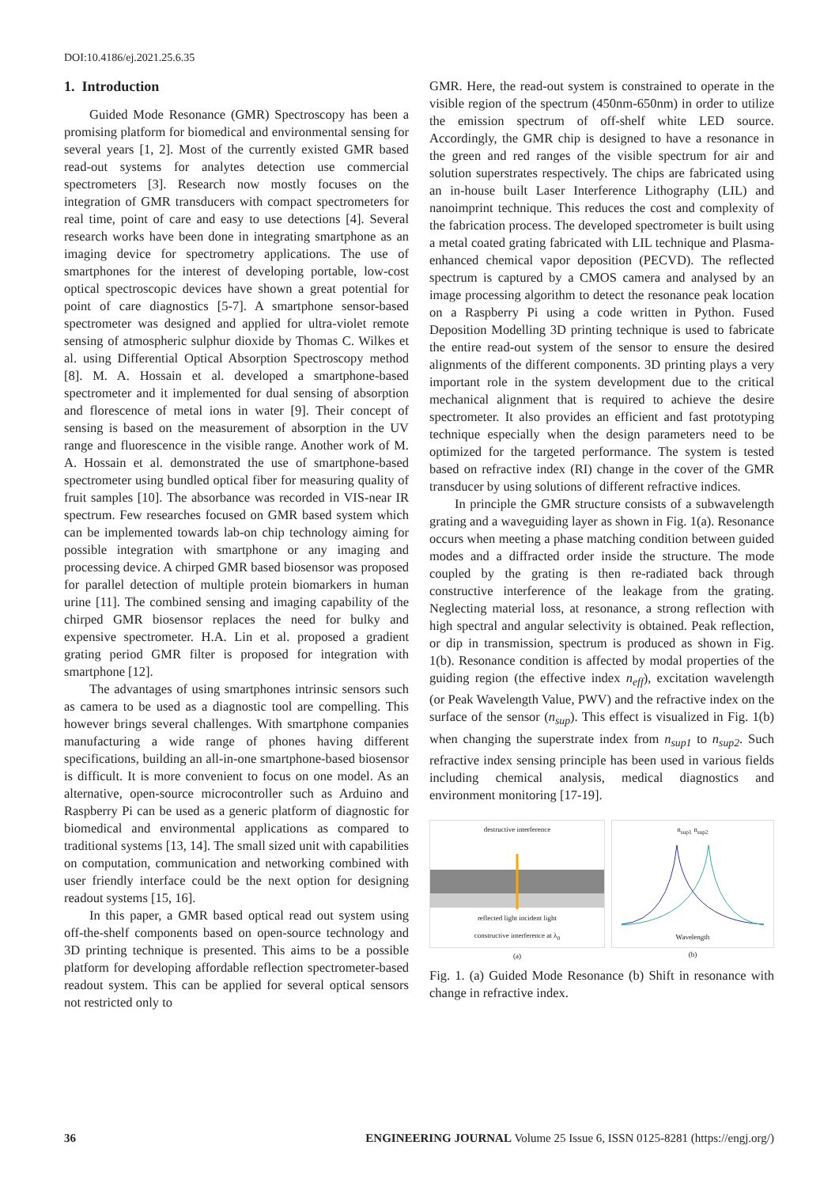DOI:10.4186/ej.2021.25.6.35
1. Introduction
Guided Mode Resonance (GMR) Spectroscopy has been a promising platform for biomedical and environmental sensing for several years [1, 2]. Most of the currently existed GMR based read-out systems for analytes detection use commercial spectrometers [3]. Research now mostly focuses on the integration of GMR transducers with compact spectrometers for real time, point of care and easy to use detections [4]. Several research works have been done in integrating smartphone as an imaging device for spectrometry applications. The use of smartphones for the interest of developing portable, low-cost optical spectroscopic devices have shown a great potential for point of care diagnostics [5-7]. A smartphone sensor-based spectrometer was designed and applied for ultra-violet remote sensing of atmospheric sulphur dioxide by Thomas C. Wilkes et al. using Differential Optical Absorption Spectroscopy method [8]. M. A. Hossain et al. developed a smartphone-based spectrometer and it implemented for dual sensing of absorption and florescence of metal ions in water [9]. Their concept of sensing is based on the measurement of absorption in the UV range and fluorescence in the visible range. Another work of M. A. Hossain et al. demonstrated the use of smartphone-based spectrometer using bundled optical fiber for measuring quality of fruit samples [10]. The absorbance was recorded in VIS-near IR spectrum. Few researches focused on GMR based system which can be implemented towards lab-on chip technology aiming for possible integration with smartphone or any imaging and processing device. A chirped GMR based biosensor was proposed for parallel detection of multiple protein biomarkers in human urine [11]. The combined sensing and imaging capability of the chirped GMR biosensor replaces the need for bulky and expensive spectrometer. H.A. Lin et al. proposed a gradient grating period GMR filter is proposed for integration with smartphone [12].
The advantages of using smartphones intrinsic sensors such as camera to be used as a diagnostic tool are compelling. This however brings several challenges. With smartphone companies manufacturing a wide range of phones having different specifications, building an all-in-one smartphone-based biosensor is difficult. It is more convenient to focus on one model. As an alternative, open-source microcontroller such as Arduino and Raspberry Pi can be used as a generic platform of diagnostic for biomedical and environmental applications as compared to traditional systems [13, 14]. The small sized unit with capabilities on computation, communication and networking combined with user friendly interface could be the next option for designing readout systems [15, 16].
In this paper, a GMR based optical read out system using off-the-shelf components based on open-source technology and 3D printing technique is presented. This aims to be a possible platform for developing affordable reflection spectrometer-based readout system. This can be applied for several optical sensors not restricted only to
GMR. Here, the read-out system is constrained to operate in the visible region of the spectrum (450nm-650nm) in order to utilize the emission spectrum of off-shelf white LED source. Accordingly, the GMR chip is designed to have a resonance in the green and red ranges of the visible spectrum for air and solution superstrates respectively. The chips are fabricated using an in-house built Laser Interference Lithography (LIL) and nanoimprint technique. This reduces the cost and complexity of the fabrication process. The developed spectrometer is built using a metal coated grating fabricated with LIL technique and Plasma-enhanced chemical vapor deposition (PECVD). The reflected spectrum is captured by a CMOS camera and analysed by an image processing algorithm to detect the resonance peak location on a Raspberry Pi using a code written in Python. Fused Deposition Modelling 3D printing technique is used to fabricate the entire read-out system of the sensor to ensure the desired alignments of the different components. 3D printing plays a very important role in the system development due to the critical mechanical alignment that is required to achieve the desire spectrometer. It also provides an efficient and fast prototyping technique especially when the design parameters need to be optimized for the targeted performance. The system is tested based on refractive index (RI) change in the cover of the GMR transducer by using solutions of different refractive indices.
In principle the GMR structure consists of a subwavelength grating and a waveguiding layer as shown in Fig. 1(a). Resonance occurs when meeting a phase matching condition between guided modes and a diffracted order inside the structure. The mode coupled by the grating is then re-radiated back through constructive interference of the leakage from the grating. Neglecting material loss, at resonance, a strong reflection with high spectral and angular selectivity is obtained. Peak reflection, or dip in transmission, spectrum is produced as shown in Fig. 1(b). Resonance condition is affected by modal properties of the guiding region (the effective index n<sub>eff</sub>), excitation wavelength (or Peak Wavelength Value, PWV) and the refractive index on the surface of the sensor (n<sub>sup</sub>). This effect is visualized in Fig. 1(b) when changing the superstrate index from n<sub>sup1</sub> to n<sub>sup2</sub>. Such refractive index sensing principle has been used in various fields including chemical analysis, medical diagnostics and environment monitoring [17-19].
destructive interference reflected light incident light
constructive interference at λ<sub>0</sub>
(a)
n<sub>sup1</sub> n<sub>sup2</sub> Wavelength
(b)
Fig. 1. (a) Guided Mode Resonance (b) Shift in resonance with change in refractive index.
36 ENGINEERING JOURNAL Volume 25 Issue 6, ISSN 0125-8281 (https://engj.org/)